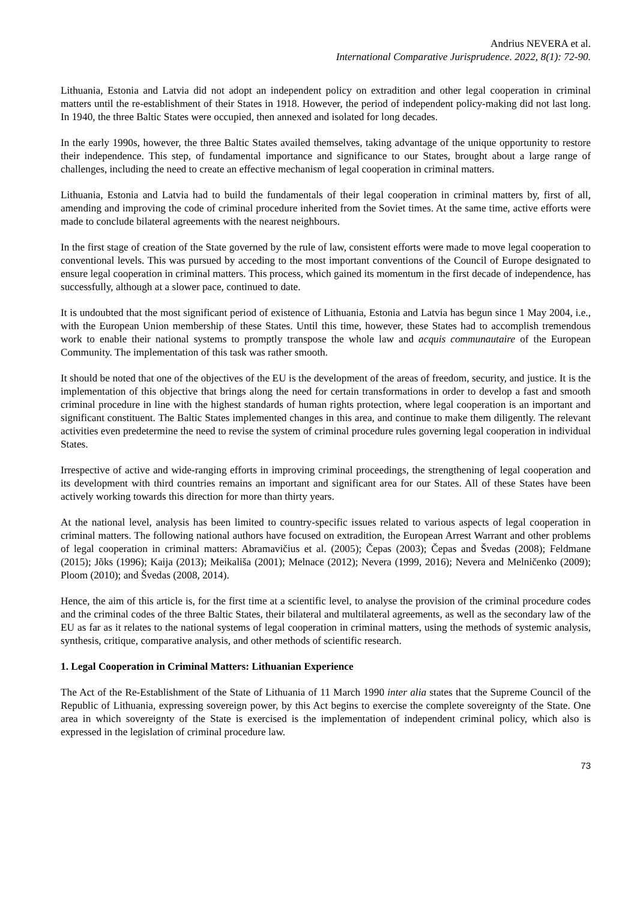Andrius NEVERA et al.
International Comparative Jurisprudence. 2022, 8(1): 72-90.
Lithuania, Estonia and Latvia did not adopt an independent policy on extradition and other legal cooperation in criminal matters until the re-establishment of their States in 1918. However, the period of independent policy-making did not last long. In 1940, the three Baltic States were occupied, then annexed and isolated for long decades.
In the early 1990s, however, the three Baltic States availed themselves, taking advantage of the unique opportunity to restore their independence. This step, of fundamental importance and significance to our States, brought about a large range of challenges, including the need to create an effective mechanism of legal cooperation in criminal matters.
Lithuania, Estonia and Latvia had to build the fundamentals of their legal cooperation in criminal matters by, first of all, amending and improving the code of criminal procedure inherited from the Soviet times. At the same time, active efforts were made to conclude bilateral agreements with the nearest neighbours.
In the first stage of creation of the State governed by the rule of law, consistent efforts were made to move legal cooperation to conventional levels. This was pursued by acceding to the most important conventions of the Council of Europe designated to ensure legal cooperation in criminal matters. This process, which gained its momentum in the first decade of independence, has successfully, although at a slower pace, continued to date.
It is undoubted that the most significant period of existence of Lithuania, Estonia and Latvia has begun since 1 May 2004, i.e., with the European Union membership of these States. Until this time, however, these States had to accomplish tremendous work to enable their national systems to promptly transpose the whole law and acquis communautaire of the European Community. The implementation of this task was rather smooth.
It should be noted that one of the objectives of the EU is the development of the areas of freedom, security, and justice. It is the implementation of this objective that brings along the need for certain transformations in order to develop a fast and smooth criminal procedure in line with the highest standards of human rights protection, where legal cooperation is an important and significant constituent. The Baltic States implemented changes in this area, and continue to make them diligently. The relevant activities even predetermine the need to revise the system of criminal procedure rules governing legal cooperation in individual States.
Irrespective of active and wide-ranging efforts in improving criminal proceedings, the strengthening of legal cooperation and its development with third countries remains an important and significant area for our States. All of these States have been actively working towards this direction for more than thirty years.
At the national level, analysis has been limited to country-specific issues related to various aspects of legal cooperation in criminal matters. The following national authors have focused on extradition, the European Arrest Warrant and other problems of legal cooperation in criminal matters: Abramavičius et al. (2005); Čepas (2003); Čepas and Švedas (2008); Feldmane (2015); Jõks (1996); Kaija (2013); Meikališa (2001); Melnace (2012); Nevera (1999, 2016); Nevera and Melničenko (2009); Ploom (2010); and Švedas (2008, 2014).
Hence, the aim of this article is, for the first time at a scientific level, to analyse the provision of the criminal procedure codes and the criminal codes of the three Baltic States, their bilateral and multilateral agreements, as well as the secondary law of the EU as far as it relates to the national systems of legal cooperation in criminal matters, using the methods of systemic analysis, synthesis, critique, comparative analysis, and other methods of scientific research.
1. Legal Cooperation in Criminal Matters: Lithuanian Experience
The Act of the Re-Establishment of the State of Lithuania of 11 March 1990 inter alia states that the Supreme Council of the Republic of Lithuania, expressing sovereign power, by this Act begins to exercise the complete sovereignty of the State. One area in which sovereignty of the State is exercised is the implementation of independent criminal policy, which also is expressed in the legislation of criminal procedure law.
73